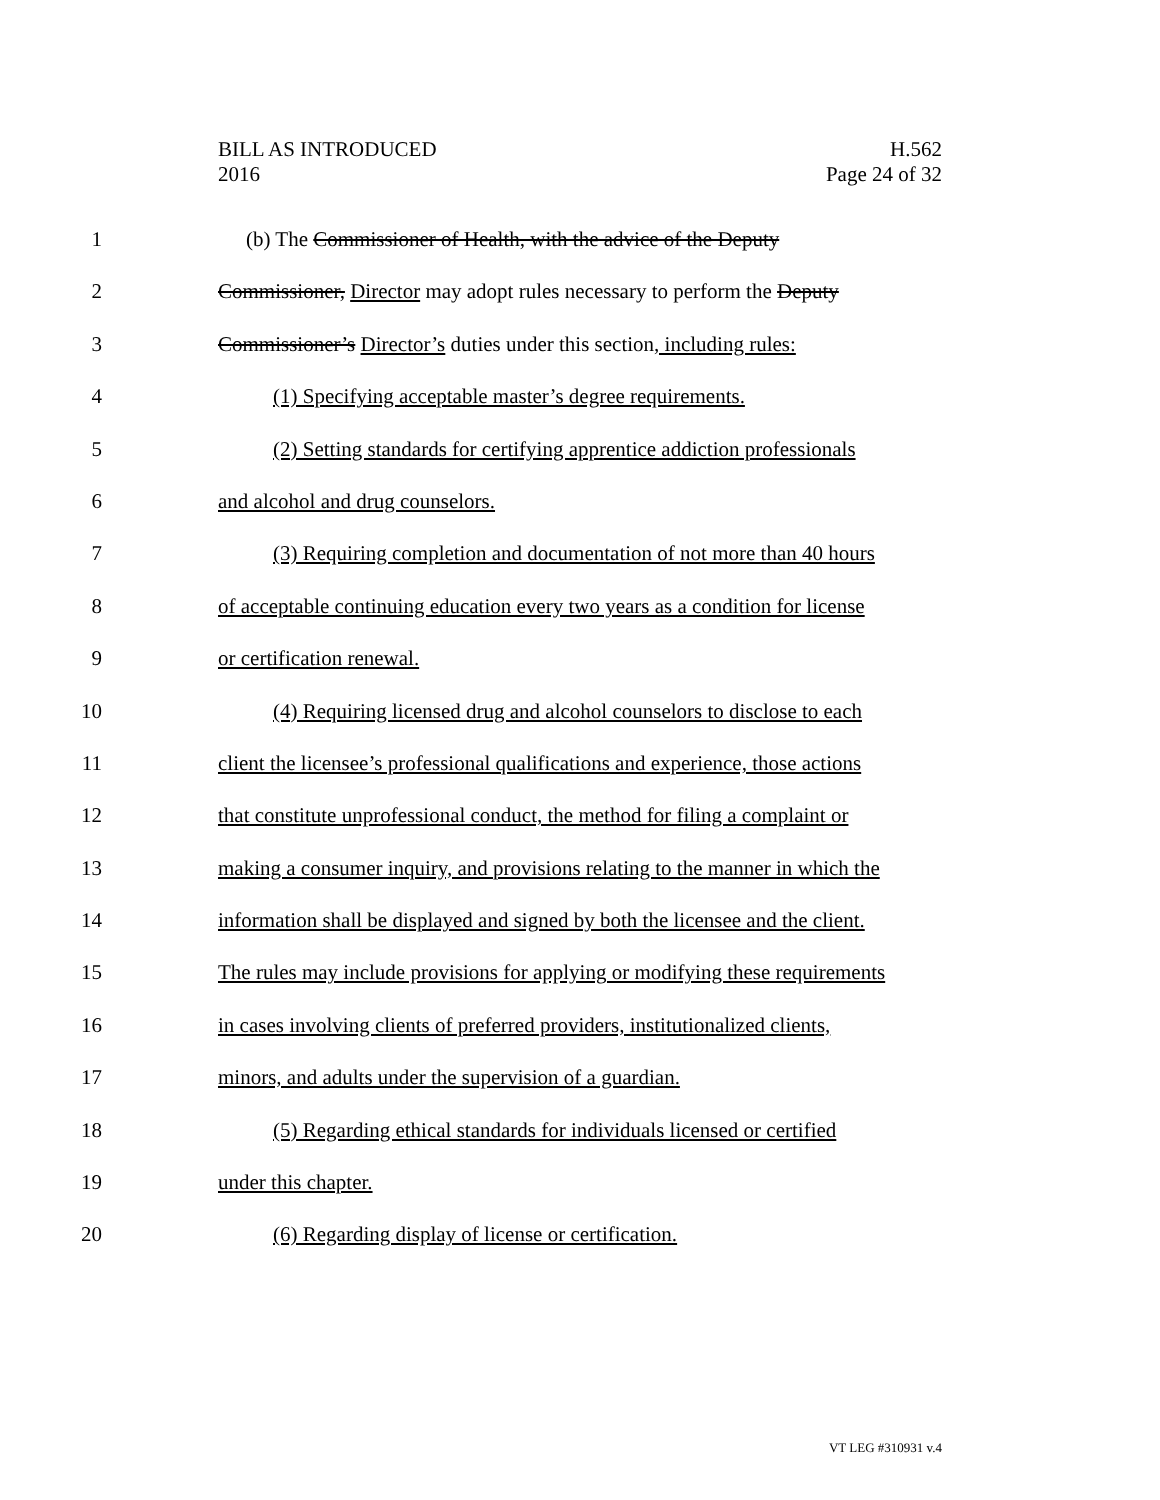BILL AS INTRODUCED
2016
H.562
Page 24 of 32
1 (b) The Commissioner of Health, with the advice of the Deputy
2 Commissioner, Director may adopt rules necessary to perform the Deputy
3 Commissioner’s Director’s duties under this section, including rules:
4 (1) Specifying acceptable master’s degree requirements.
5 (2) Setting standards for certifying apprentice addiction professionals
6 and alcohol and drug counselors.
7 (3) Requiring completion and documentation of not more than 40 hours
8 of acceptable continuing education every two years as a condition for license
9 or certification renewal.
10 (4) Requiring licensed drug and alcohol counselors to disclose to each
11 client the licensee’s professional qualifications and experience, those actions
12 that constitute unprofessional conduct, the method for filing a complaint or
13 making a consumer inquiry, and provisions relating to the manner in which the
14 information shall be displayed and signed by both the licensee and the client.
15 The rules may include provisions for applying or modifying these requirements
16 in cases involving clients of preferred providers, institutionalized clients,
17 minors, and adults under the supervision of a guardian.
18 (5) Regarding ethical standards for individuals licensed or certified
19 under this chapter.
20 (6) Regarding display of license or certification.
VT LEG #310931 v.4